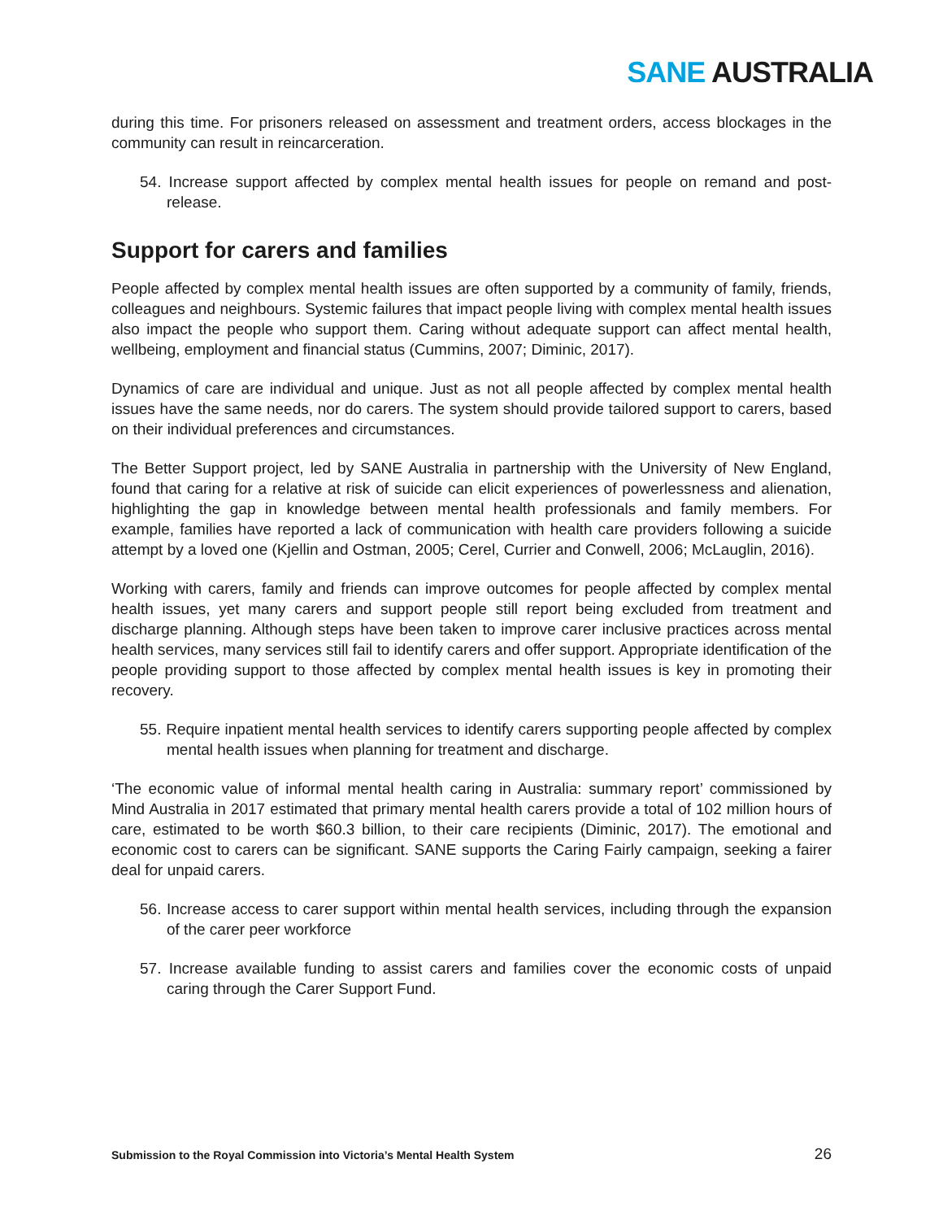SANE AUSTRALIA
during this time. For prisoners released on assessment and treatment orders, access blockages in the community can result in reincarceration.
54. Increase support affected by complex mental health issues for people on remand and post-release.
Support for carers and families
People affected by complex mental health issues are often supported by a community of family, friends, colleagues and neighbours. Systemic failures that impact people living with complex mental health issues also impact the people who support them. Caring without adequate support can affect mental health, wellbeing, employment and financial status (Cummins, 2007; Diminic, 2017).
Dynamics of care are individual and unique. Just as not all people affected by complex mental health issues have the same needs, nor do carers. The system should provide tailored support to carers, based on their individual preferences and circumstances.
The Better Support project, led by SANE Australia in partnership with the University of New England, found that caring for a relative at risk of suicide can elicit experiences of powerlessness and alienation, highlighting the gap in knowledge between mental health professionals and family members. For example, families have reported a lack of communication with health care providers following a suicide attempt by a loved one (Kjellin and Ostman, 2005; Cerel, Currier and Conwell, 2006; McLauglin, 2016).
Working with carers, family and friends can improve outcomes for people affected by complex mental health issues, yet many carers and support people still report being excluded from treatment and discharge planning. Although steps have been taken to improve carer inclusive practices across mental health services, many services still fail to identify carers and offer support. Appropriate identification of the people providing support to those affected by complex mental health issues is key in promoting their recovery.
55. Require inpatient mental health services to identify carers supporting people affected by complex mental health issues when planning for treatment and discharge.
‘The economic value of informal mental health caring in Australia: summary report’ commissioned by Mind Australia in 2017 estimated that primary mental health carers provide a total of 102 million hours of care, estimated to be worth $60.3 billion, to their care recipients (Diminic, 2017). The emotional and economic cost to carers can be significant. SANE supports the Caring Fairly campaign, seeking a fairer deal for unpaid carers.
56. Increase access to carer support within mental health services, including through the expansion of the carer peer workforce
57. Increase available funding to assist carers and families cover the economic costs of unpaid caring through the Carer Support Fund.
Submission to the Royal Commission into Victoria’s Mental Health System 26